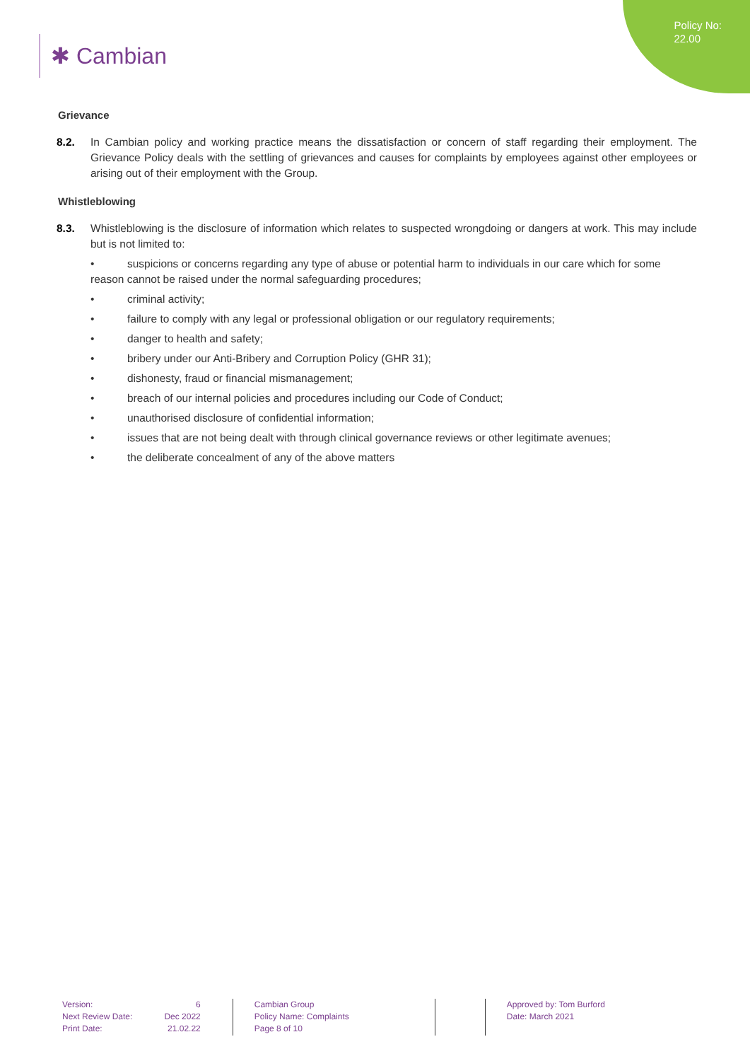Policy No:
22.00
✱ Cambian
Grievance
8.2. In Cambian policy and working practice means the dissatisfaction or concern of staff regarding their employment. The Grievance Policy deals with the settling of grievances and causes for complaints by employees against other employees or arising out of their employment with the Group.
Whistleblowing
8.3. Whistleblowing is the disclosure of information which relates to suspected wrongdoing or dangers at work. This may include but is not limited to:
• suspicions or concerns regarding any type of abuse or potential harm to individuals in our care which for some reason cannot be raised under the normal safeguarding procedures;
• criminal activity;
• failure to comply with any legal or professional obligation or our regulatory requirements;
• danger to health and safety;
• bribery under our Anti-Bribery and Corruption Policy (GHR 31);
• dishonesty, fraud or financial mismanagement;
• breach of our internal policies and procedures including our Code of Conduct;
• unauthorised disclosure of confidential information;
• issues that are not being dealt with through clinical governance reviews or other legitimate avenues;
• the deliberate concealment of any of the above matters
Version:
Next Review Date:
Print Date:
6
Dec 2022
21.02.22
Cambian Group
Policy Name: Complaints
Page 8 of 10
Approved by: Tom Burford
Date: March 2021